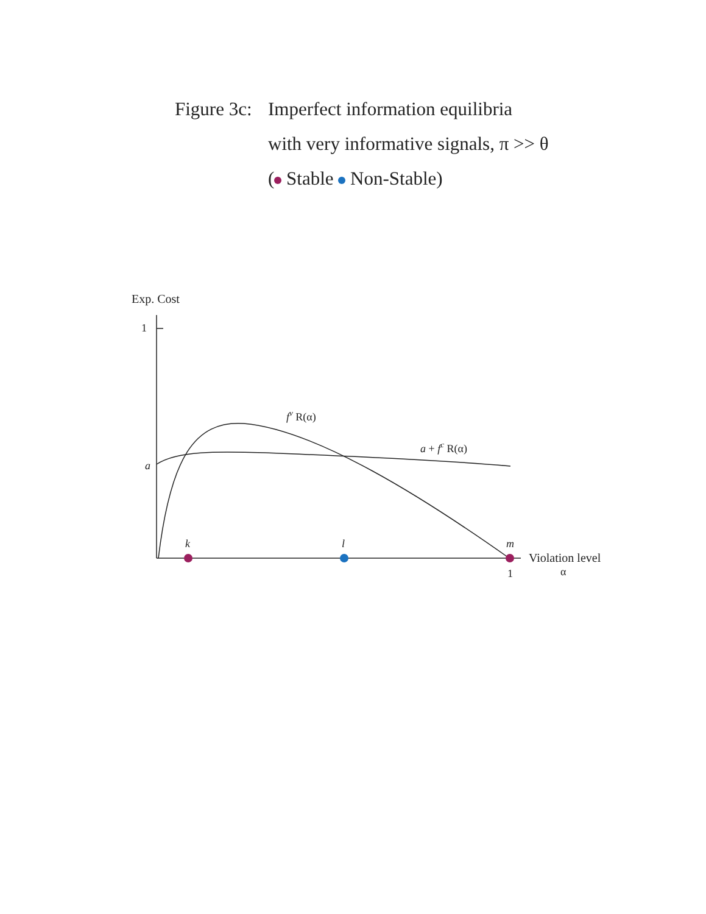Figure 3c: Imperfect information equilibria
with very informative signals, π >> θ
( Stable Non-Stable)
Exp. Cost
1
a
fv R(α)
a + fc R(α)
k
l
m
Violation level
1
α